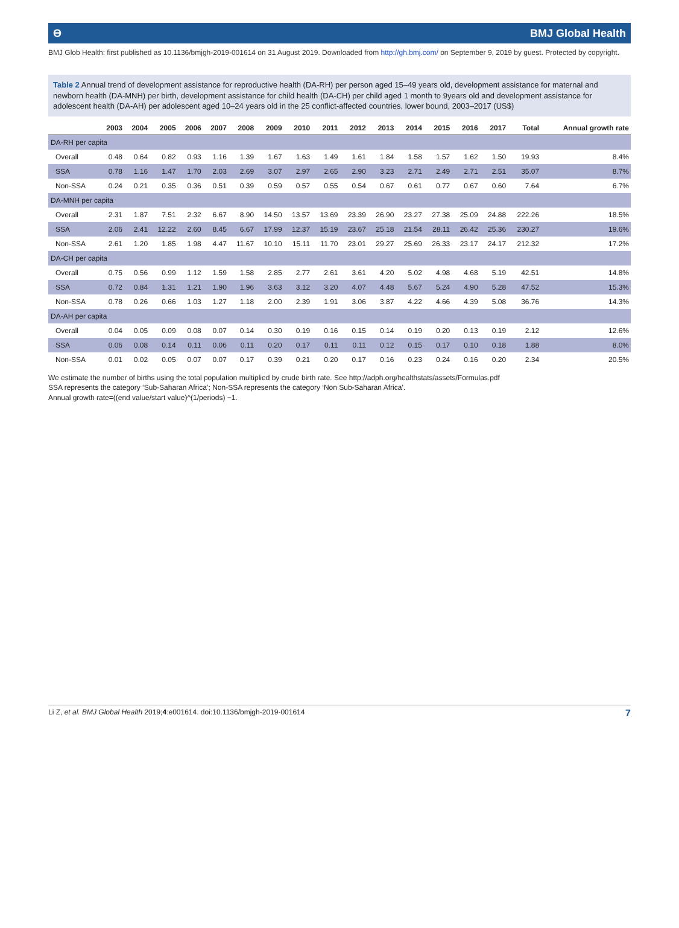ϴ BMJ Global Health
BMJ Glob Health: first published as 10.1136/bmjgh-2019-001614 on 31 August 2019. Downloaded from http://gh.bmj.com/ on September 9, 2019 by guest. Protected by copyright.
Table 2 Annual trend of development assistance for reproductive health (DA-RH) per person aged 15–49 years old, development assistance for maternal and newborn health (DA-MNH) per birth, development assistance for child health (DA-CH) per child aged 1 month to 9years old and development assistance for adolescent health (DA-AH) per adolescent aged 10–24 years old in the 25 conflict-affected countries, lower bound, 2003–2017 (US$)
| | 2003 | 2004 | 2005 | 2006 | 2007 | 2008 | 2009 | 2010 | 2011 | 2012 | 2013 | 2014 | 2015 | 2016 | 2017 | Total | Annual growth rate |
| --- | --- | --- | --- | --- | --- | --- | --- | --- | --- | --- | --- | --- | --- | --- | --- | --- | --- |
| DA-RH per capita | | | | | | | | | | | | | | | | | |
| Overall | 0.48 | 0.64 | 0.82 | 0.93 | 1.16 | 1.39 | 1.67 | 1.63 | 1.49 | 1.61 | 1.84 | 1.58 | 1.57 | 1.62 | 1.50 | 19.93 | 8.4% |
| SSA | 0.78 | 1.16 | 1.47 | 1.70 | 2.03 | 2.69 | 3.07 | 2.97 | 2.65 | 2.90 | 3.23 | 2.71 | 2.49 | 2.71 | 2.51 | 35.07 | 8.7% |
| Non-SSA | 0.24 | 0.21 | 0.35 | 0.36 | 0.51 | 0.39 | 0.59 | 0.57 | 0.55 | 0.54 | 0.67 | 0.61 | 0.77 | 0.67 | 0.60 | 7.64 | 6.7% |
| DA-MNH per capita | | | | | | | | | | | | | | | | | |
| Overall | 2.31 | 1.87 | 7.51 | 2.32 | 6.67 | 8.90 | 14.50 | 13.57 | 13.69 | 23.39 | 26.90 | 23.27 | 27.38 | 25.09 | 24.88 | 222.26 | 18.5% |
| SSA | 2.06 | 2.41 | 12.22 | 2.60 | 8.45 | 6.67 | 17.99 | 12.37 | 15.19 | 23.67 | 25.18 | 21.54 | 28.11 | 26.42 | 25.36 | 230.27 | 19.6% |
| Non-SSA | 2.61 | 1.20 | 1.85 | 1.98 | 4.47 | 11.67 | 10.10 | 15.11 | 11.70 | 23.01 | 29.27 | 25.69 | 26.33 | 23.17 | 24.17 | 212.32 | 17.2% |
| DA-CH per capita | | | | | | | | | | | | | | | | | |
| Overall | 0.75 | 0.56 | 0.99 | 1.12 | 1.59 | 1.58 | 2.85 | 2.77 | 2.61 | 3.61 | 4.20 | 5.02 | 4.98 | 4.68 | 5.19 | 42.51 | 14.8% |
| SSA | 0.72 | 0.84 | 1.31 | 1.21 | 1.90 | 1.96 | 3.63 | 3.12 | 3.20 | 4.07 | 4.48 | 5.67 | 5.24 | 4.90 | 5.28 | 47.52 | 15.3% |
| Non-SSA | 0.78 | 0.26 | 0.66 | 1.03 | 1.27 | 1.18 | 2.00 | 2.39 | 1.91 | 3.06 | 3.87 | 4.22 | 4.66 | 4.39 | 5.08 | 36.76 | 14.3% |
| DA-AH per capita | | | | | | | | | | | | | | | | | |
| Overall | 0.04 | 0.05 | 0.09 | 0.08 | 0.07 | 0.14 | 0.30 | 0.19 | 0.16 | 0.15 | 0.14 | 0.19 | 0.20 | 0.13 | 0.19 | 2.12 | 12.6% |
| SSA | 0.06 | 0.08 | 0.14 | 0.11 | 0.06 | 0.11 | 0.20 | 0.17 | 0.11 | 0.11 | 0.12 | 0.15 | 0.17 | 0.10 | 0.18 | 1.88 | 8.0% |
| Non-SSA | 0.01 | 0.02 | 0.05 | 0.07 | 0.07 | 0.17 | 0.39 | 0.21 | 0.20 | 0.17 | 0.16 | 0.23 | 0.24 | 0.16 | 0.20 | 2.34 | 20.5% |
We estimate the number of births using the total population multiplied by crude birth rate. See http://adph.org/healthstats/assets/Formulas.pdf
SSA represents the category ‘Sub-Saharan Africa’; Non-SSA represents the category ‘Non Sub-Saharan Africa’.
Annual growth rate=((end value/start value)^(1/periods) −1.
Li Z, et al. BMJ Global Health 2019;4:e001614. doi:10.1136/bmjgh-2019-001614 7